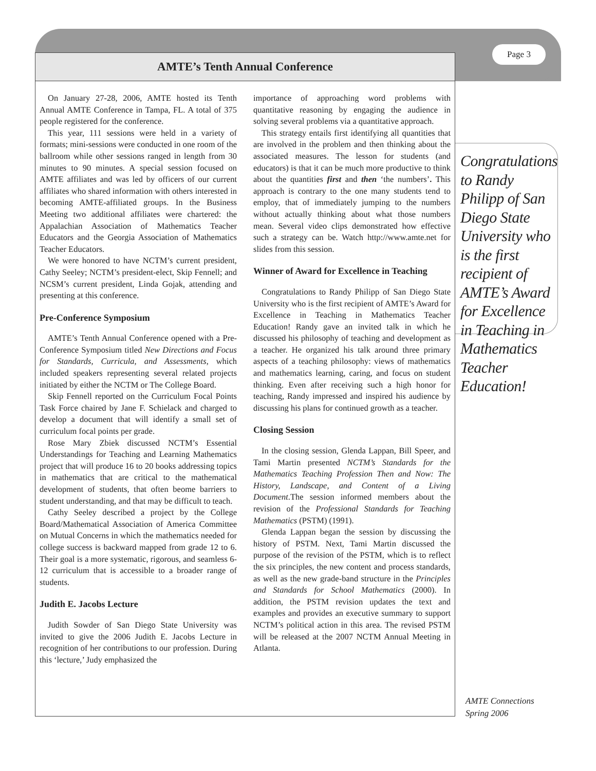Page 3
AMTE’s Tenth Annual Conference
On January 27-28, 2006, AMTE hosted its Tenth Annual AMTE Conference in Tampa, FL. A total of 375 people registered for the conference.
This year, 111 sessions were held in a variety of formats; mini-sessions were conducted in one room of the ballroom while other sessions ranged in length from 30 minutes to 90 minutes. A special session focused on AMTE affiliates and was led by officers of our current affiliates who shared information with others interested in becoming AMTE-affiliated groups. In the Business Meeting two additional affiliates were chartered: the Appalachian Association of Mathematics Teacher Educators and the Georgia Association of Mathematics Teacher Educators.
We were honored to have NCTM’s current president, Cathy Seeley; NCTM’s president-elect, Skip Fennell; and NCSM’s current president, Linda Gojak, attending and presenting at this conference.
Pre-Conference Symposium
AMTE’s Tenth Annual Conference opened with a Pre-Conference Symposium titled New Directions and Focus for Standards, Curricula, and Assessments, which included speakers representing several related projects initiated by either the NCTM or The College Board.
Skip Fennell reported on the Curriculum Focal Points Task Force chaired by Jane F. Schielack and charged to develop a document that will identify a small set of curriculum focal points per grade.
Rose Mary Zbiek discussed NCTM’s Essential Understandings for Teaching and Learning Mathematics project that will produce 16 to 20 books addressing topics in mathematics that are critical to the mathematical development of students, that often beome barriers to student understanding, and that may be difficult to teach.
Cathy Seeley described a project by the College Board/Mathematical Association of America Committee on Mutual Concerns in which the mathematics needed for college success is backward mapped from grade 12 to 6. Their goal is a more systematic, rigorous, and seamless 6-12 curriculum that is accessible to a broader range of students.
Judith E. Jacobs Lecture
Judith Sowder of San Diego State University was invited to give the 2006 Judith E. Jacobs Lecture in recognition of her contributions to our profession. During this ‘lecture,’ Judy emphasized the
importance of approaching word problems with quantitative reasoning by engaging the audience in solving several problems via a quantitative approach.
This strategy entails first identifying all quantities that are involved in the problem and then thinking about the associated measures. The lesson for students (and educators) is that it can be much more productive to think about the quantities first and then ‘the numbers’. This approach is contrary to the one many students tend to employ, that of immediately jumping to the numbers without actually thinking about what those numbers mean. Several video clips demonstrated how effective such a strategy can be. Watch http://www.amte.net for slides from this session.
Winner of Award for Excellence in Teaching
Congratulations to Randy Philipp of San Diego State University who is the first recipient of AMTE’s Award for Excellence in Teaching in Mathematics Teacher Education! Randy gave an invited talk in which he discussed his philosophy of teaching and development as a teacher. He organized his talk around three primary aspects of a teaching philosophy: views of mathematics and mathematics learning, caring, and focus on student thinking. Even after receiving such a high honor for teaching, Randy impressed and inspired his audience by discussing his plans for continued growth as a teacher.
Closing Session
In the closing session, Glenda Lappan, Bill Speer, and Tami Martin presented NCTM’s Standards for the Mathematics Teaching Profession Then and Now: The History, Landscape, and Content of a Living Document.The session informed members about the revision of the Professional Standards for Teaching Mathematics (PSTM) (1991).
Glenda Lappan began the session by discussing the history of PSTM. Next, Tami Martin discussed the purpose of the revision of the PSTM, which is to reflect the six principles, the new content and process standards, as well as the new grade-band structure in the Principles and Standards for School Mathematics (2000). In addition, the PSTM revision updates the text and examples and provides an executive summary to support NCTM’s political action in this area. The revised PSTM will be released at the 2007 NCTM Annual Meeting in Atlanta.
Congratulations to Randy Philipp of San Diego State University who is the first recipient of AMTE’s Award for Excellence in Teaching in Mathematics Teacher Education!
AMTE Connections
Spring 2006